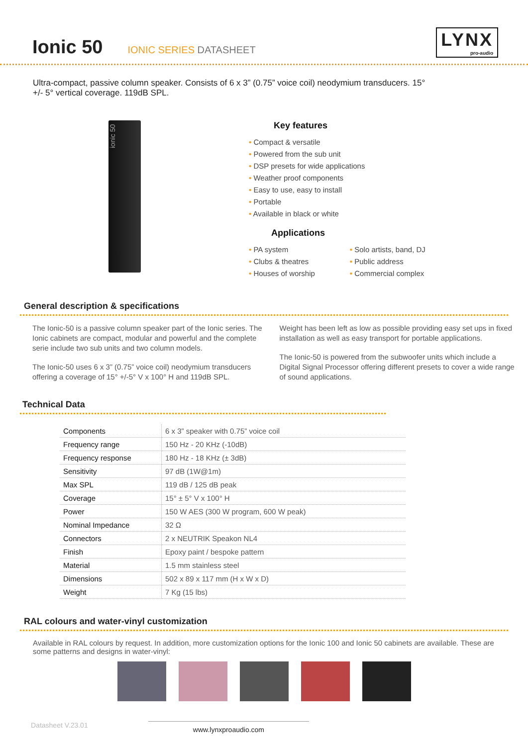Ionic 50
IONIC SERIES DATASHEET
LYNX
pro-audio
Ultra-compact, passive column speaker. Consists of 6 x 3” (0.75” voice coil) neodymium transducers. 15° +/- 5° vertical coverage. 119dB SPL.
ionic 50
Key features
• Compact & versatile
• Powered from the sub unit
• DSP presets for wide applications
• Weather proof components
• Easy to use, easy to install
• Portable
• Available in black or white
Applications
• PA system
• Clubs & theatres
• Houses of worship
• Solo artists, band, DJ
• Public address
• Commercial complex
General description & specifications
The Ionic-50 is a passive column speaker part of the Ionic series. The Ionic cabinets are compact, modular and powerful and the complete serie include two sub units and two column models.
The Ionic-50 uses 6 x 3” (0.75” voice coil) neodymium transducers offering a coverage of 15° +/-5° V x 100° H and 119dB SPL.
Weight has been left as low as possible providing easy set ups in fixed installation as well as easy transport for portable applications.
The Ionic-50 is powered from the subwoofer units which include a Digital Signal Processor offering different presets to cover a wide range of sound applications.
Technical Data
| Components | 6 x 3” speaker with 0.75” voice coil |
| Frequency range | 150 Hz - 20 KHz (-10dB) |
| Frequency response | 180 Hz - 18 KHz (± 3dB) |
| Sensitivity | 97 dB (1W@1m) |
| Max SPL | 119 dB / 125 dB peak |
| Coverage | 15° ± 5° V x 100° H |
| Power | 150 W AES (300 W program, 600 W peak) |
| Nominal Impedance | 32 Ω |
| Connectors | 2 x NEUTRIK Speakon NL4 |
| Finish | Epoxy paint / bespoke pattern |
| Material | 1.5 mm stainless steel |
| Dimensions | 502 x 89 x 117 mm (H x W x D) |
| Weight | 7 Kg (15 lbs) |
RAL colours and water-vinyl customization
Available in RAL colours by request. In addition, more customization options for the Ionic 100 and Ionic 50 cabinets are available. These are some patterns and designs in water-vinyl:
Datasheet V.23.01 www.lynxproaudio.com